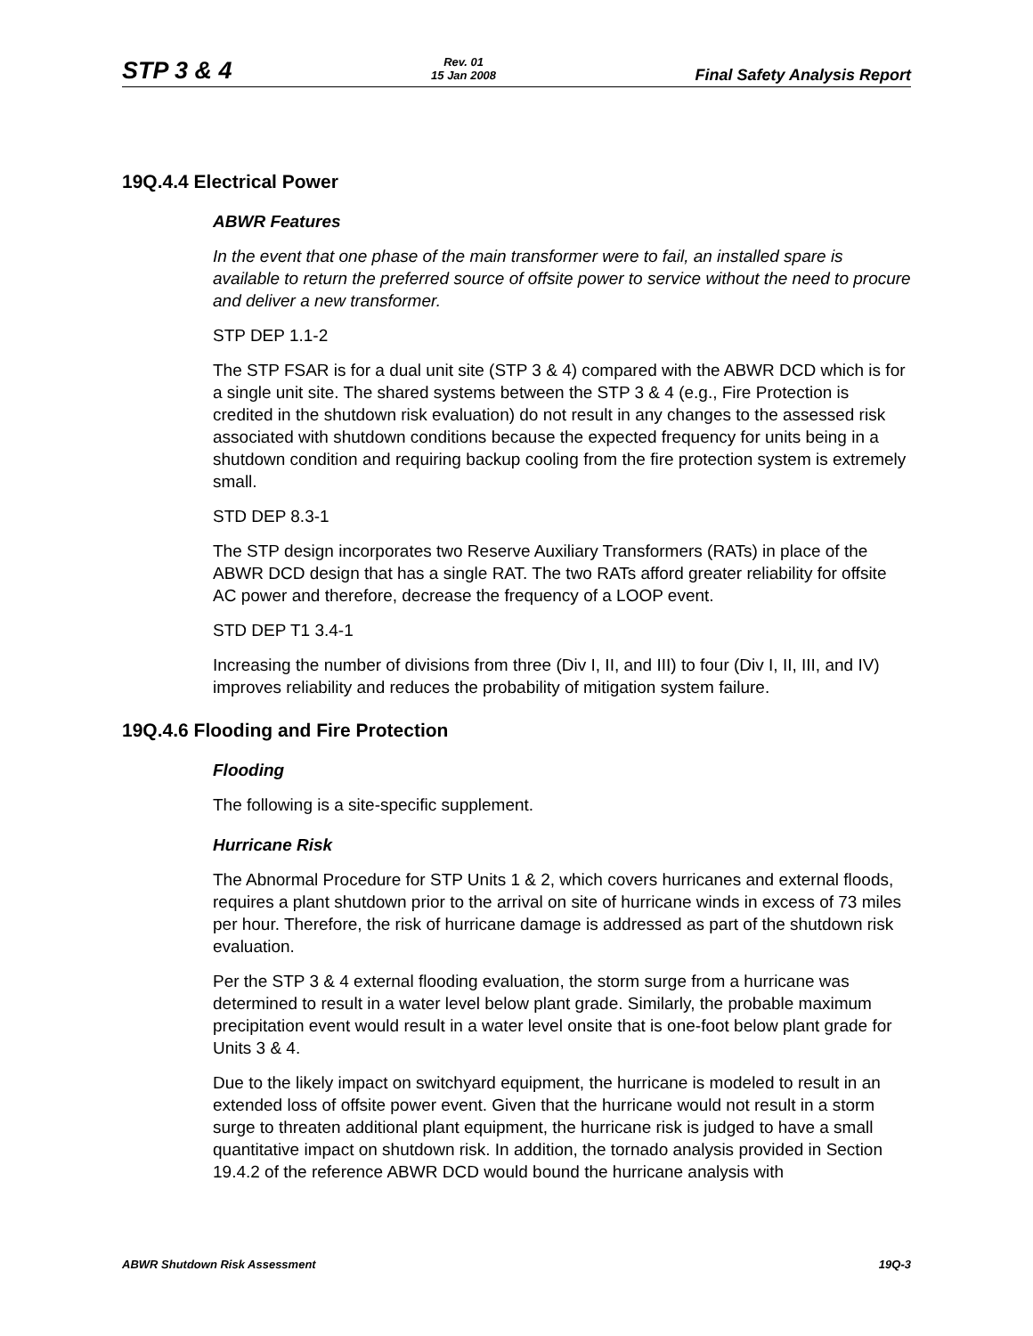STP 3 & 4 Rev. 01
15 Jan 2008 Final Safety Analysis Report
19Q.4.4 Electrical Power
ABWR Features
In the event that one phase of the main transformer were to fail, an installed spare is available to return the preferred source of offsite power to service without the need to procure and deliver a new transformer.
STP DEP 1.1-2
The STP FSAR is for a dual unit site (STP 3 & 4) compared with the ABWR DCD which is for a single unit site. The shared systems between the STP 3 & 4 (e.g., Fire Protection is credited in the shutdown risk evaluation) do not result in any changes to the assessed risk associated with shutdown conditions because the expected frequency for units being in a shutdown condition and requiring backup cooling from the fire protection system is extremely small.
STD DEP 8.3-1
The STP design incorporates two Reserve Auxiliary Transformers (RATs) in place of the ABWR DCD design that has a single RAT. The two RATs afford greater reliability for offsite AC power and therefore, decrease the frequency of a LOOP event.
STD DEP T1 3.4-1
Increasing the number of divisions from three (Div I, II, and III) to four (Div I, II, III, and IV) improves reliability and reduces the probability of mitigation system failure.
19Q.4.6 Flooding and Fire Protection
Flooding
The following is a site-specific supplement.
Hurricane Risk
The Abnormal Procedure for STP Units 1 & 2, which covers hurricanes and external floods, requires a plant shutdown prior to the arrival on site of hurricane winds in excess of 73 miles per hour. Therefore, the risk of hurricane damage is addressed as part of the shutdown risk evaluation.
Per the STP 3 & 4 external flooding evaluation, the storm surge from a hurricane was determined to result in a water level below plant grade. Similarly, the probable maximum precipitation event would result in a water level onsite that is one-foot below plant grade for Units 3 & 4.
Due to the likely impact on switchyard equipment, the hurricane is modeled to result in an extended loss of offsite power event. Given that the hurricane would not result in a storm surge to threaten additional plant equipment, the hurricane risk is judged to have a small quantitative impact on shutdown risk. In addition, the tornado analysis provided in Section 19.4.2 of the reference ABWR DCD would bound the hurricane analysis with
ABWR Shutdown Risk Assessment 19Q-3